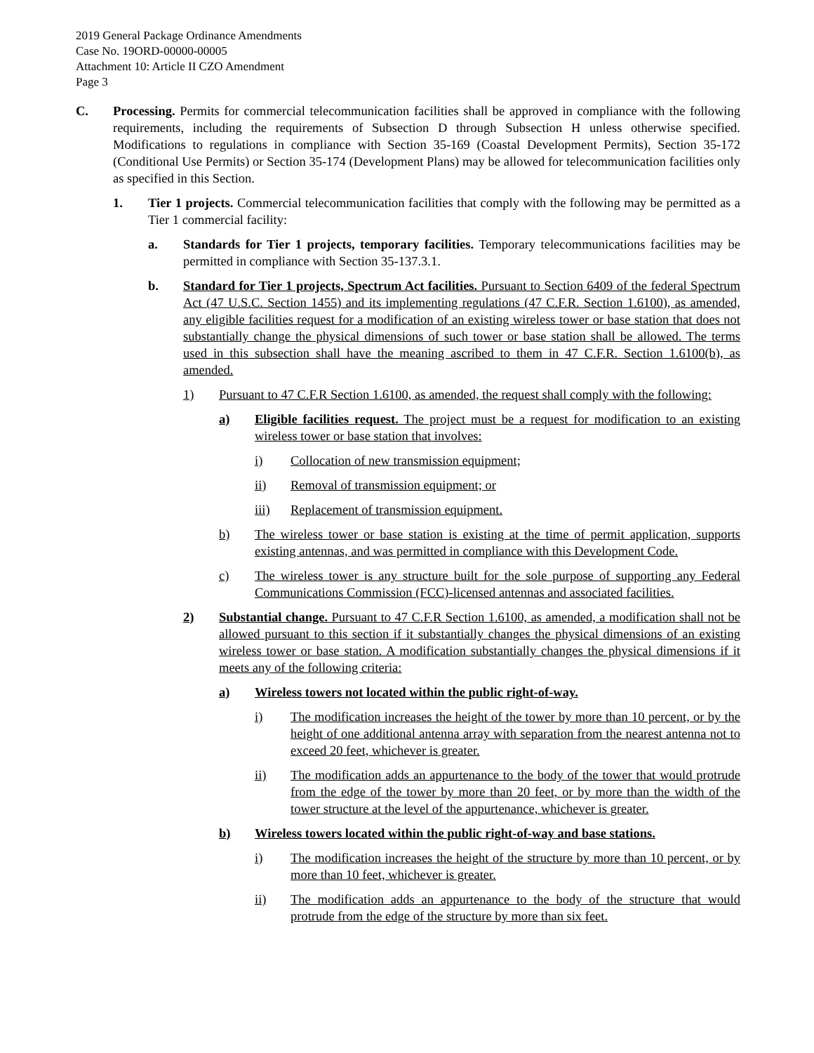2019 General Package Ordinance Amendments
Case No. 19ORD-00000-00005
Attachment 10: Article II CZO Amendment
Page 3
C. Processing. Permits for commercial telecommunication facilities shall be approved in compliance with the following requirements, including the requirements of Subsection D through Subsection H unless otherwise specified. Modifications to regulations in compliance with Section 35-169 (Coastal Development Permits), Section 35-172 (Conditional Use Permits) or Section 35-174 (Development Plans) may be allowed for telecommunication facilities only as specified in this Section.
1. Tier 1 projects. Commercial telecommunication facilities that comply with the following may be permitted as a Tier 1 commercial facility:
a. Standards for Tier 1 projects, temporary facilities. Temporary telecommunications facilities may be permitted in compliance with Section 35-137.3.1.
b. Standard for Tier 1 projects, Spectrum Act facilities. Pursuant to Section 6409 of the federal Spectrum Act (47 U.S.C. Section 1455) and its implementing regulations (47 C.F.R. Section 1.6100), as amended, any eligible facilities request for a modification of an existing wireless tower or base station that does not substantially change the physical dimensions of such tower or base station shall be allowed. The terms used in this subsection shall have the meaning ascribed to them in 47 C.F.R. Section 1.6100(b), as amended.
1) Pursuant to 47 C.F.R Section 1.6100, as amended, the request shall comply with the following:
a) Eligible facilities request. The project must be a request for modification to an existing wireless tower or base station that involves:
i) Collocation of new transmission equipment;
ii) Removal of transmission equipment; or
iii) Replacement of transmission equipment.
b) The wireless tower or base station is existing at the time of permit application, supports existing antennas, and was permitted in compliance with this Development Code.
c) The wireless tower is any structure built for the sole purpose of supporting any Federal Communications Commission (FCC)-licensed antennas and associated facilities.
2) Substantial change. Pursuant to 47 C.F.R Section 1.6100, as amended, a modification shall not be allowed pursuant to this section if it substantially changes the physical dimensions of an existing wireless tower or base station. A modification substantially changes the physical dimensions if it meets any of the following criteria:
a) Wireless towers not located within the public right-of-way.
i) The modification increases the height of the tower by more than 10 percent, or by the height of one additional antenna array with separation from the nearest antenna not to exceed 20 feet, whichever is greater.
ii) The modification adds an appurtenance to the body of the tower that would protrude from the edge of the tower by more than 20 feet, or by more than the width of the tower structure at the level of the appurtenance, whichever is greater.
b) Wireless towers located within the public right-of-way and base stations.
i) The modification increases the height of the structure by more than 10 percent, or by more than 10 feet, whichever is greater.
ii) The modification adds an appurtenance to the body of the structure that would protrude from the edge of the structure by more than six feet.